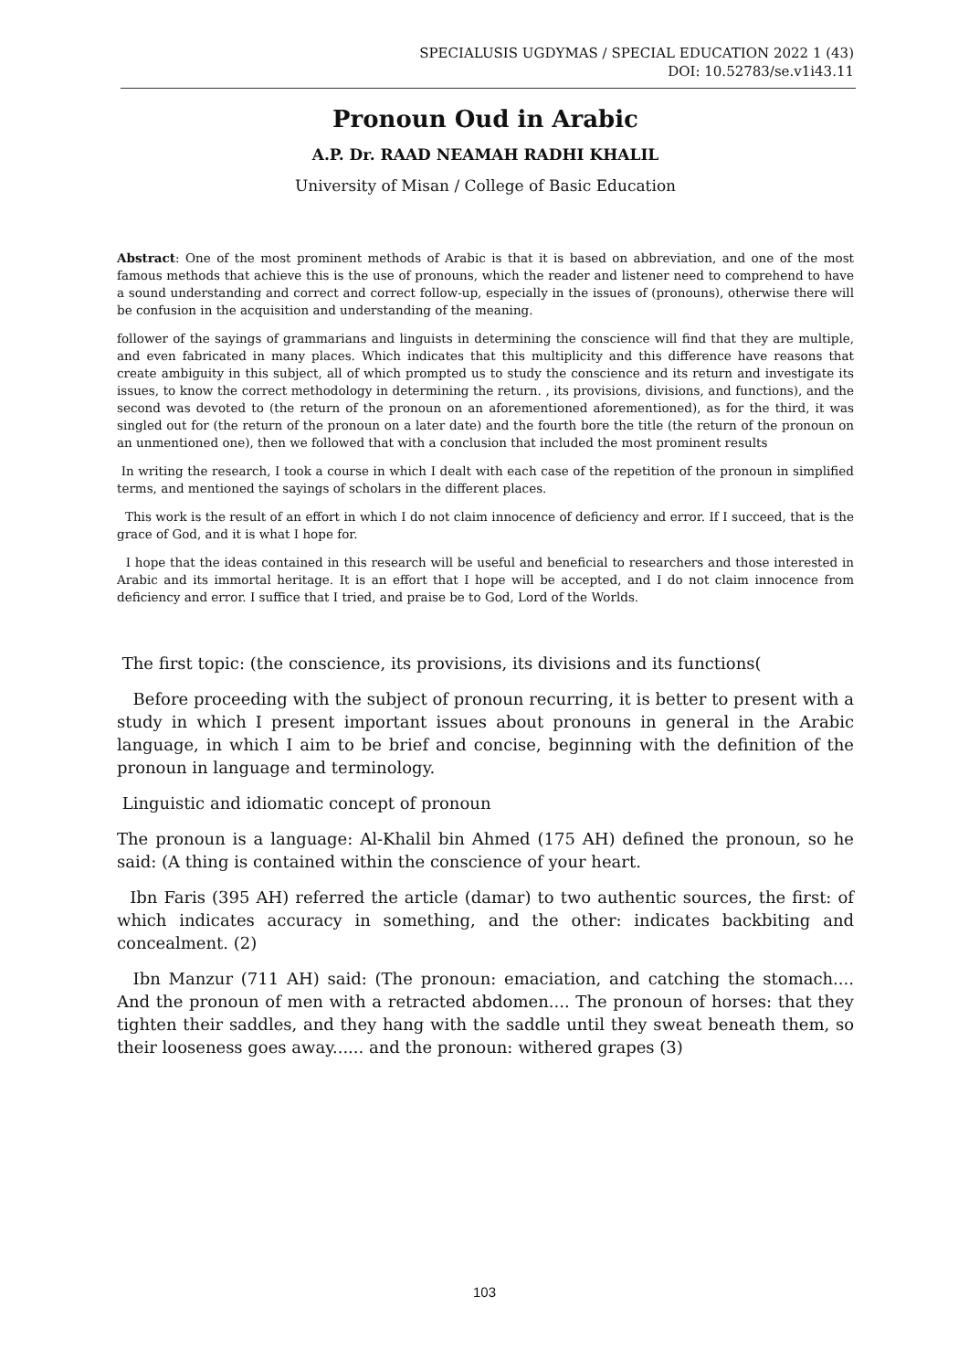SPECIALUSIS UGDYMAS / SPECIAL EDUCATION 2022 1 (43)
DOI: 10.52783/se.v1i43.11
Pronoun Oud in Arabic
A.P. Dr. RAAD NEAMAH RADHI KHALIL
University of Misan / College of Basic Education
Abstract: One of the most prominent methods of Arabic is that it is based on abbreviation, and one of the most famous methods that achieve this is the use of pronouns, which the reader and listener need to comprehend to have a sound understanding and correct and correct follow-up, especially in the issues of (pronouns), otherwise there will be confusion in the acquisition and understanding of the meaning.
follower of the sayings of grammarians and linguists in determining the conscience will find that they are multiple, and even fabricated in many places. Which indicates that this multiplicity and this difference have reasons that create ambiguity in this subject, all of which prompted us to study the conscience and its return and investigate its issues, to know the correct methodology in determining the return. , its provisions, divisions, and functions), and the second was devoted to (the return of the pronoun on an aforementioned aforementioned), as for the third, it was singled out for (the return of the pronoun on a later date) and the fourth bore the title (the return of the pronoun on an unmentioned one), then we followed that with a conclusion that included the most prominent results
In writing the research, I took a course in which I dealt with each case of the repetition of the pronoun in simplified terms, and mentioned the sayings of scholars in the different places.
This work is the result of an effort in which I do not claim innocence of deficiency and error. If I succeed, that is the grace of God, and it is what I hope for.
I hope that the ideas contained in this research will be useful and beneficial to researchers and those interested in Arabic and its immortal heritage. It is an effort that I hope will be accepted, and I do not claim innocence from deficiency and error. I suffice that I tried, and praise be to God, Lord of the Worlds.
The first topic: (the conscience, its provisions, its divisions and its functions(
Before proceeding with the subject of pronoun recurring, it is better to present with a study in which I present important issues about pronouns in general in the Arabic language, in which I aim to be brief and concise, beginning with the definition of the pronoun in language and terminology.
Linguistic and idiomatic concept of pronoun
The pronoun is a language: Al-Khalil bin Ahmed (175 AH) defined the pronoun, so he said: (A thing is contained within the conscience of your heart.
Ibn Faris (395 AH) referred the article (damar) to two authentic sources, the first: of which indicates accuracy in something, and the other: indicates backbiting and concealment. (2)
Ibn Manzur (711 AH) said: (The pronoun: emaciation, and catching the stomach.... And the pronoun of men with a retracted abdomen.... The pronoun of horses: that they tighten their saddles, and they hang with the saddle until they sweat beneath them, so their looseness goes away...... and the pronoun: withered grapes (3)
103